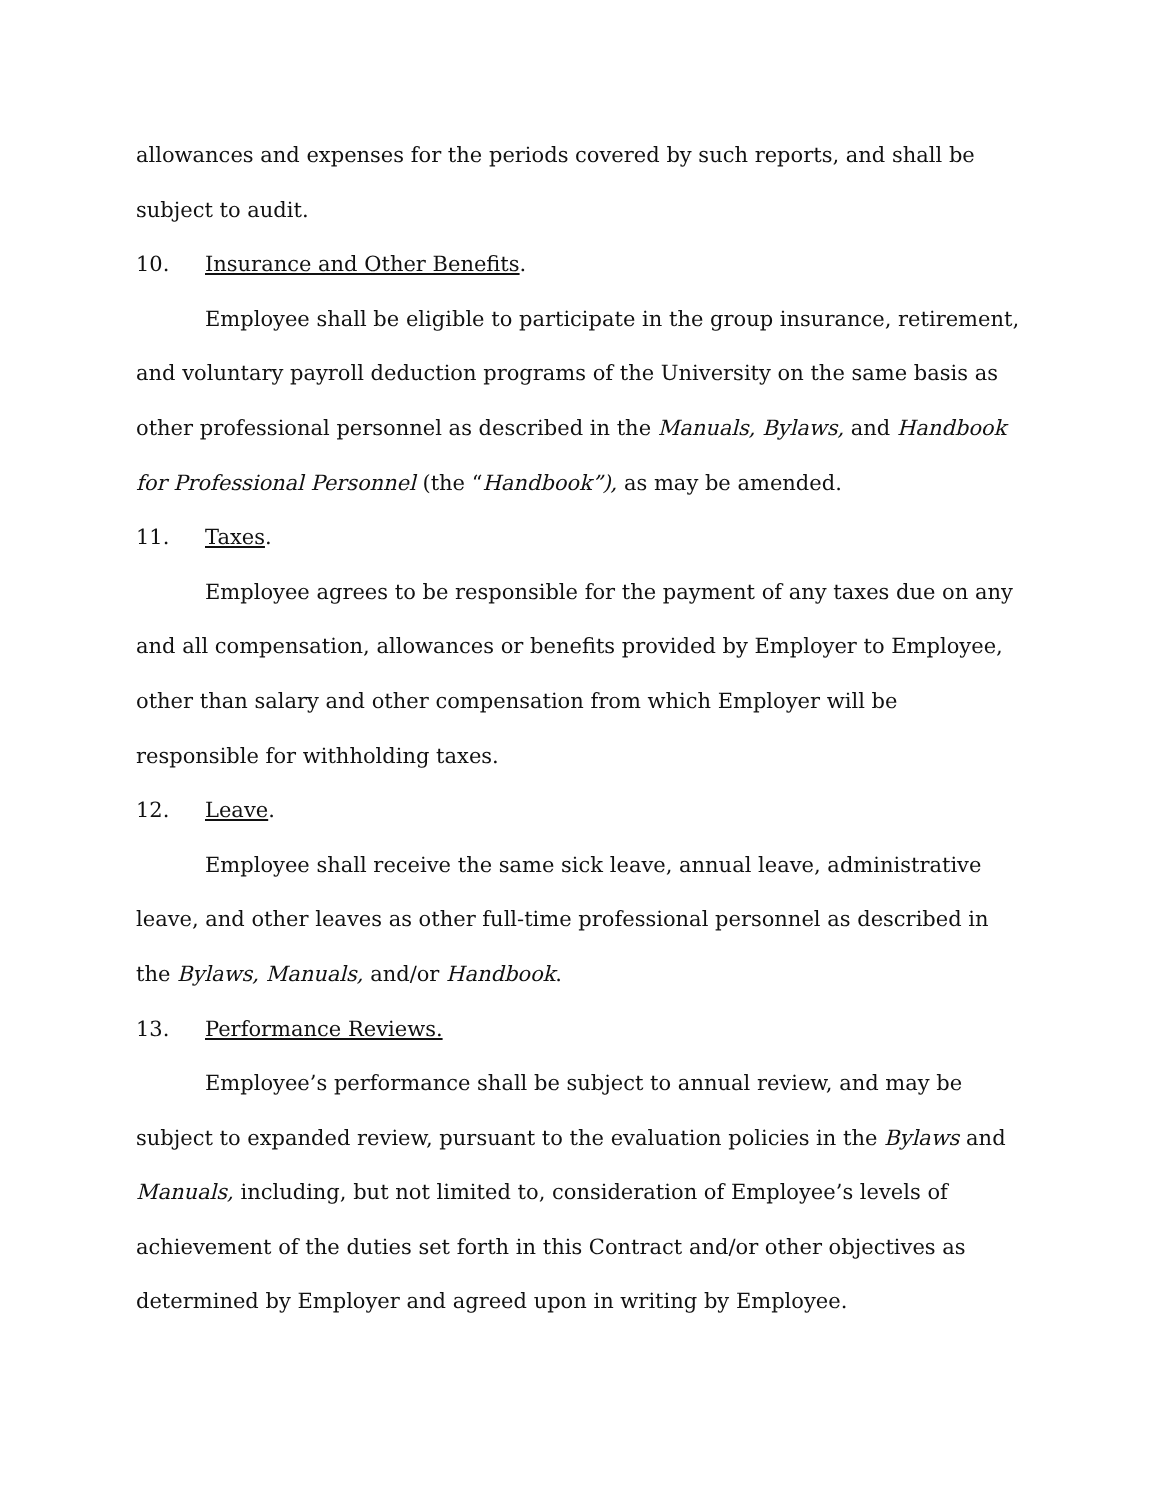allowances and expenses for the periods covered by such reports, and shall be subject to audit.
10. Insurance and Other Benefits.
Employee shall be eligible to participate in the group insurance, retirement, and voluntary payroll deduction programs of the University on the same basis as other professional personnel as described in the Manuals, Bylaws, and Handbook for Professional Personnel (the “Handbook”), as may be amended.
11. Taxes.
Employee agrees to be responsible for the payment of any taxes due on any and all compensation, allowances or benefits provided by Employer to Employee, other than salary and other compensation from which Employer will be responsible for withholding taxes.
12. Leave.
Employee shall receive the same sick leave, annual leave, administrative leave, and other leaves as other full-time professional personnel as described in the Bylaws, Manuals, and/or Handbook.
13. Performance Reviews.
Employee’s performance shall be subject to annual review, and may be subject to expanded review, pursuant to the evaluation policies in the Bylaws and Manuals, including, but not limited to, consideration of Employee’s levels of achievement of the duties set forth in this Contract and/or other objectives as determined by Employer and agreed upon in writing by Employee.